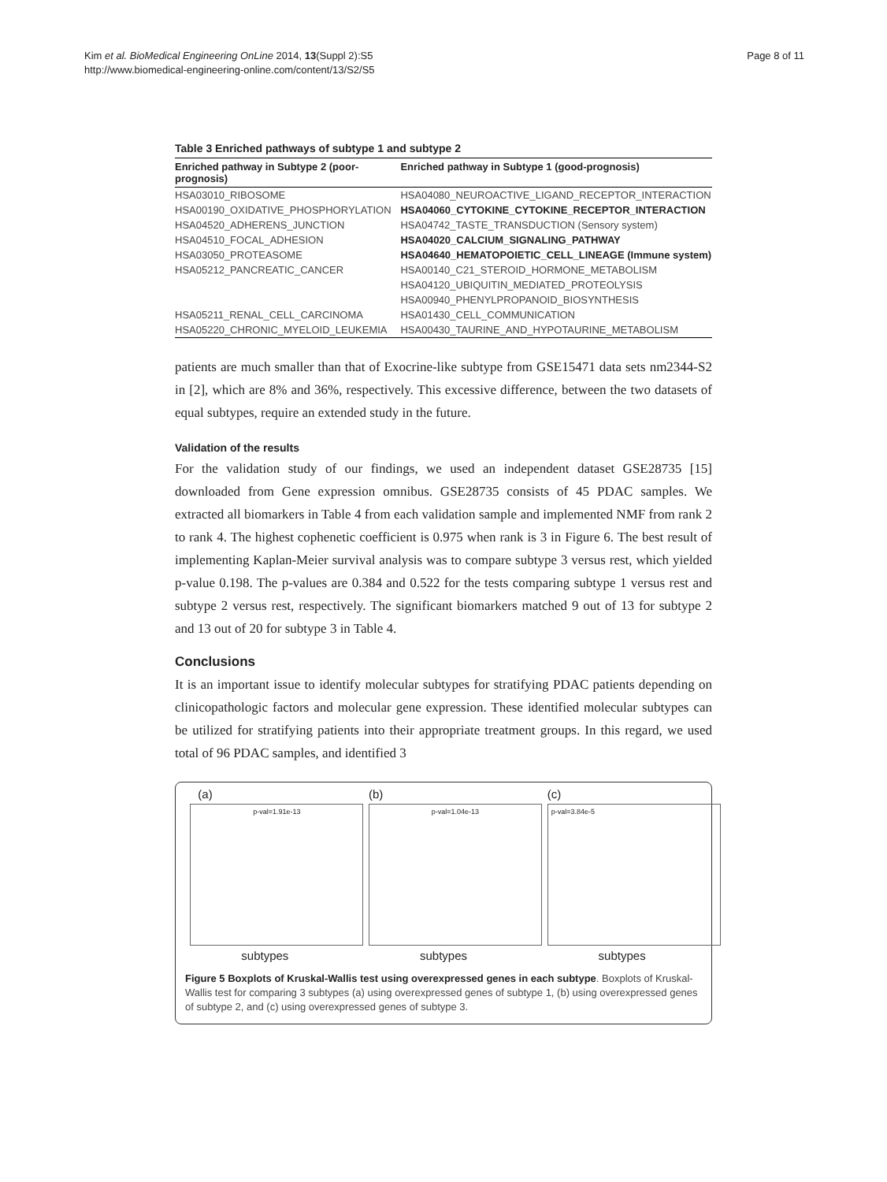Kim et al. BioMedical Engineering OnLine 2014, 13(Suppl 2):S5
http://www.biomedical-engineering-online.com/content/13/S2/S5
Page 8 of 11
Table 3 Enriched pathways of subtype 1 and subtype 2
| Enriched pathway in Subtype 2 (poor-prognosis) | Enriched pathway in Subtype 1 (good-prognosis) |
| --- | --- |
| HSA03010_RIBOSOME | HSA04080_NEUROACTIVE_LIGAND_RECEPTOR_INTERACTION |
| HSA00190_OXIDATIVE_PHOSPHORYLATION | HSA04060_CYTOKINE_CYTOKINE_RECEPTOR_INTERACTION |
| HSA04520_ADHERENS_JUNCTION | HSA04742_TASTE_TRANSDUCTION (Sensory system) |
| HSA04510_FOCAL_ADHESION | HSA04020_CALCIUM_SIGNALING_PATHWAY |
| HSA03050_PROTEASOME | HSA04640_HEMATOPOIETIC_CELL_LINEAGE (Immune system) |
| HSA05212_PANCREATIC_CANCER | HSA00140_C21_STEROID_HORMONE_METABOLISM |
| | HSA04120_UBIQUITIN_MEDIATED_PROTEOLYSIS |
| | HSA00940_PHENYLPROPANOID_BIOSYNTHESIS |
| HSA05211_RENAL_CELL_CARCINOMA | HSA01430_CELL_COMMUNICATION |
| HSA05220_CHRONIC_MYELOID_LEUKEMIA | HSA00430_TAURINE_AND_HYPOTAURINE_METABOLISM |
patients are much smaller than that of Exocrine-like subtype from GSE15471 data sets nm2344-S2 in [2], which are 8% and 36%, respectively. This excessive difference, between the two datasets of equal subtypes, require an extended study in the future.
Validation of the results
For the validation study of our findings, we used an independent dataset GSE28735 [15] downloaded from Gene expression omnibus. GSE28735 consists of 45 PDAC samples. We extracted all biomarkers in Table 4 from each validation sample and implemented NMF from rank 2 to rank 4. The highest cophenetic coefficient is 0.975 when rank is 3 in Figure 6. The best result of implementing Kaplan-Meier survival analysis was to compare subtype 3 versus rest, which yielded p-value 0.198. The p-values are 0.384 and 0.522 for the tests comparing subtype 1 versus rest and subtype 2 versus rest, respectively. The significant biomarkers matched 9 out of 13 for subtype 2 and 13 out of 20 for subtype 3 in Table 4.
Conclusions
It is an important issue to identify molecular subtypes for stratifying PDAC patients depending on clinicopathologic factors and molecular gene expression. These identified molecular subtypes can be utilized for stratifying patients into their appropriate treatment groups. In this regard, we used total of 96 PDAC samples, and identified 3
(a)
p-val=1.91e-13
subtypes
(b)
p-val=1.04e-13
subtypes
(c)
p-val=3.84e-5
subtypes
Figure 5 Boxplots of Kruskal-Wallis test using overexpressed genes in each subtype. Boxplots of Kruskal-Wallis test for comparing 3 subtypes (a) using overexpressed genes of subtype 1, (b) using overexpressed genes of subtype 2, and (c) using overexpressed genes of subtype 3.